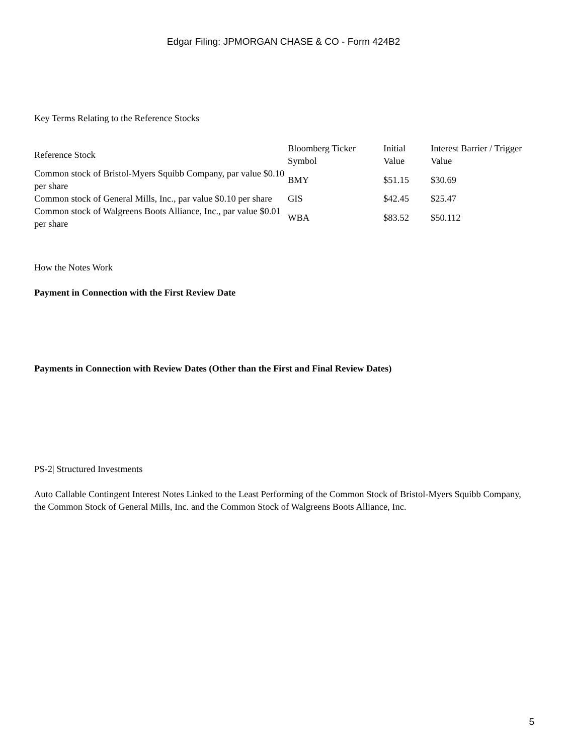Edgar Filing: JPMORGAN CHASE & CO - Form 424B2
Key Terms Relating to the Reference Stocks
| Reference Stock | Bloomberg Ticker Symbol | Initial Value | Interest Barrier / Trigger Value |
| Common stock of Bristol-Myers Squibb Company, par value $0.10 per share | BMY | $51.15 | $30.69 |
| Common stock of General Mills, Inc., par value $0.10 per share | GIS | $42.45 | $25.47 |
| Common stock of Walgreens Boots Alliance, Inc., par value $0.01 per share | WBA | $83.52 | $50.112 |
How the Notes Work
Payment in Connection with the First Review Date
Payments in Connection with Review Dates (Other than the First and Final Review Dates)
PS-2| Structured Investments
Auto Callable Contingent Interest Notes Linked to the Least Performing of the Common Stock of Bristol-Myers Squibb Company, the Common Stock of General Mills, Inc. and the Common Stock of Walgreens Boots Alliance, Inc.
5